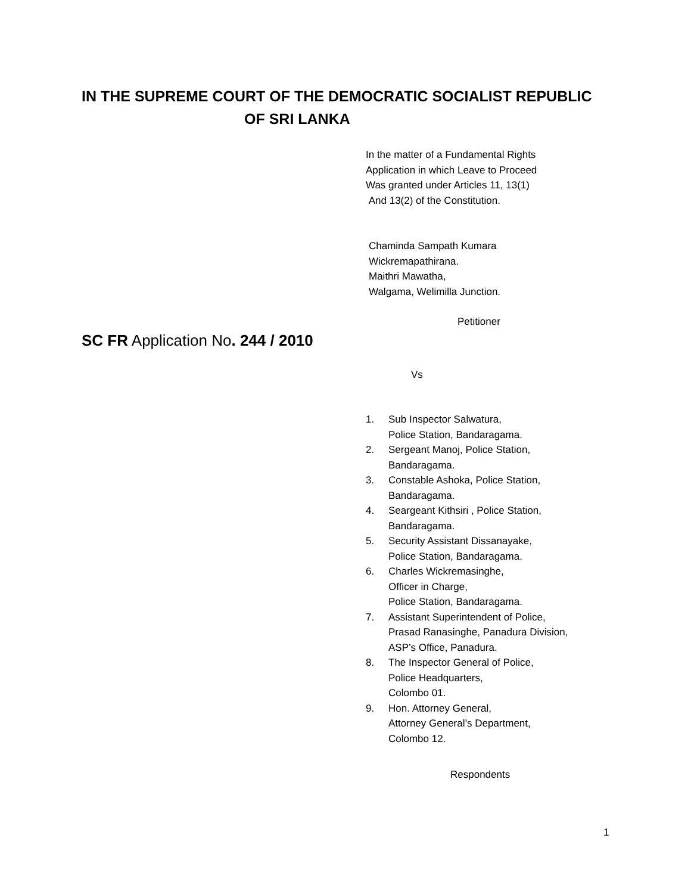IN THE SUPREME COURT OF THE DEMOCRATIC SOCIALIST REPUBLIC
OF SRI LANKA
In the matter of a Fundamental Rights
Application in which Leave to Proceed
Was granted under Articles 11, 13(1)
And 13(2) of the Constitution.
Chaminda Sampath Kumara
Wickremapathirana.
Maithri Mawatha,
Walgama, Welimilla Junction.
Petitioner
SC FR Application No. 244 / 2010
Vs
1. Sub Inspector Salwatura,
Police Station, Bandaragama.
2. Sergeant Manoj, Police Station,
Bandaragama.
3. Constable Ashoka, Police Station,
Bandaragama.
4. Seargeant Kithsiri , Police Station,
Bandaragama.
5. Security Assistant Dissanayake,
Police Station, Bandaragama.
6. Charles Wickremasinghe,
Officer in Charge,
Police Station, Bandaragama.
7. Assistant Superintendent of Police,
Prasad Ranasinghe, Panadura Division,
ASP’s Office, Panadura.
8. The Inspector General of Police,
Police Headquarters,
Colombo 01.
9. Hon. Attorney General,
Attorney General’s Department,
Colombo 12.
Respondents
1